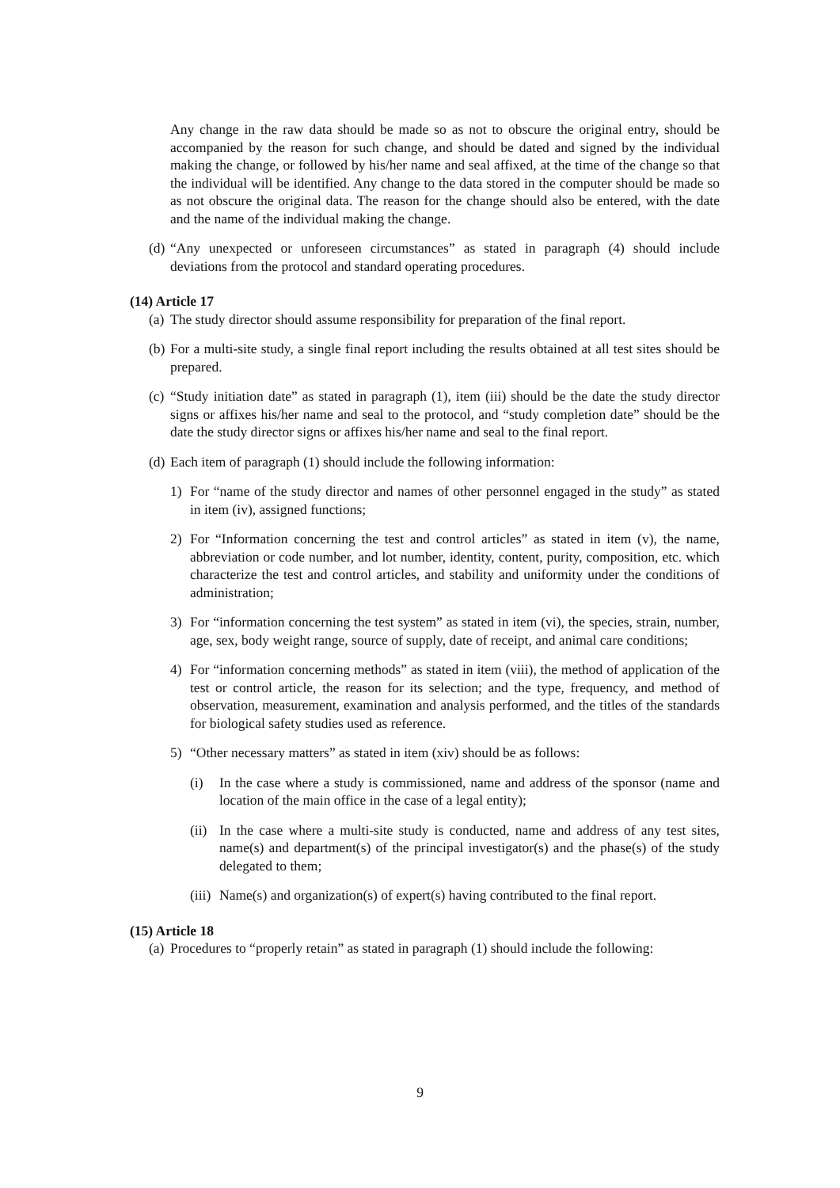Any change in the raw data should be made so as not to obscure the original entry, should be accompanied by the reason for such change, and should be dated and signed by the individual making the change, or followed by his/her name and seal affixed, at the time of the change so that the individual will be identified. Any change to the data stored in the computer should be made so as not obscure the original data. The reason for the change should also be entered, with the date and the name of the individual making the change.
(d) “Any unexpected or unforeseen circumstances” as stated in paragraph (4) should include deviations from the protocol and standard operating procedures.
(14) Article 17
(a) The study director should assume responsibility for preparation of the final report.
(b) For a multi-site study, a single final report including the results obtained at all test sites should be prepared.
(c) “Study initiation date” as stated in paragraph (1), item (iii) should be the date the study director signs or affixes his/her name and seal to the protocol, and “study completion date” should be the date the study director signs or affixes his/her name and seal to the final report.
(d) Each item of paragraph (1) should include the following information:
1) For “name of the study director and names of other personnel engaged in the study” as stated in item (iv), assigned functions;
2) For “Information concerning the test and control articles” as stated in item (v), the name, abbreviation or code number, and lot number, identity, content, purity, composition, etc. which characterize the test and control articles, and stability and uniformity under the conditions of administration;
3) For “information concerning the test system” as stated in item (vi), the species, strain, number, age, sex, body weight range, source of supply, date of receipt, and animal care conditions;
4) For “information concerning methods” as stated in item (viii), the method of application of the test or control article, the reason for its selection; and the type, frequency, and method of observation, measurement, examination and analysis performed, and the titles of the standards for biological safety studies used as reference.
5) “Other necessary matters” as stated in item (xiv) should be as follows:
(i) In the case where a study is commissioned, name and address of the sponsor (name and location of the main office in the case of a legal entity);
(ii) In the case where a multi-site study is conducted, name and address of any test sites, name(s) and department(s) of the principal investigator(s) and the phase(s) of the study delegated to them;
(iii) Name(s) and organization(s) of expert(s) having contributed to the final report.
(15) Article 18
(a) Procedures to “properly retain” as stated in paragraph (1) should include the following:
9